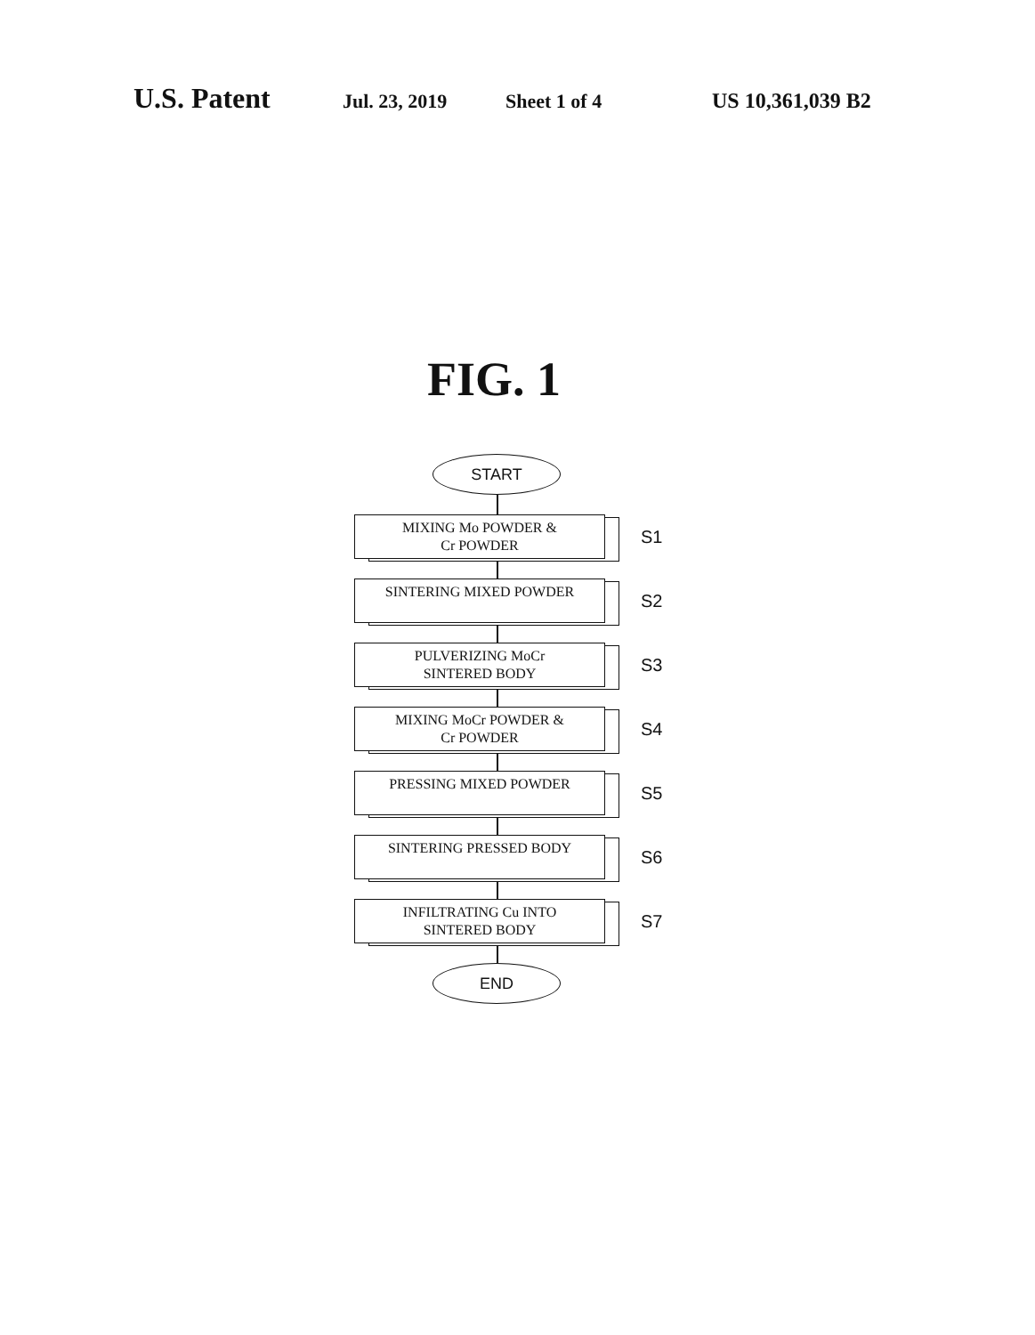U.S. Patent
Jul. 23, 2019 Sheet 1 of 4 US 10,361,039 B2
FIG. 1
START
MIXING Mo POWDER &
Cr POWDER
S1
SINTERING MIXED POWDER
S2
PULVERIZING MoCr
SINTERED BODY
S3
MIXING MoCr POWDER &
Cr POWDER
S4
PRESSING MIXED POWDER
S5
SINTERING PRESSED BODY
S6
INFILTRATING Cu INTO
SINTERED BODY
S7
END